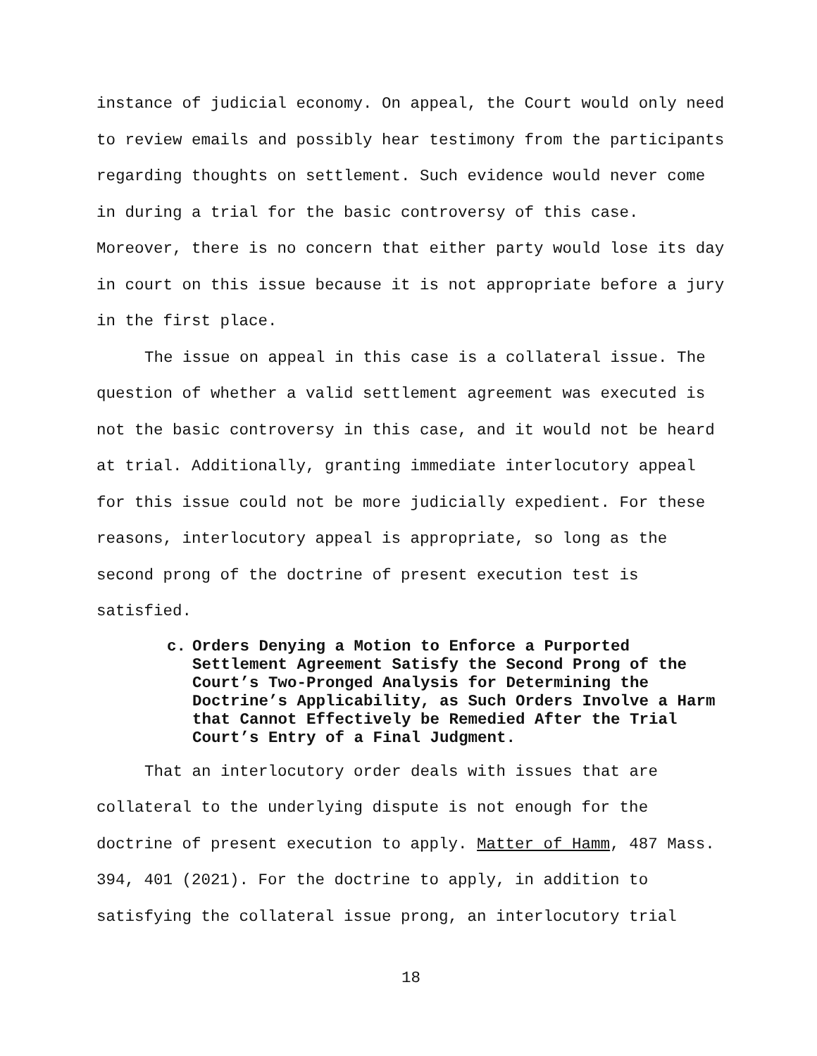instance of judicial economy. On appeal, the Court would only need to review emails and possibly hear testimony from the participants regarding thoughts on settlement. Such evidence would never come in during a trial for the basic controversy of this case. Moreover, there is no concern that either party would lose its day in court on this issue because it is not appropriate before a jury in the first place.
The issue on appeal in this case is a collateral issue. The question of whether a valid settlement agreement was executed is not the basic controversy in this case, and it would not be heard at trial. Additionally, granting immediate interlocutory appeal for this issue could not be more judicially expedient. For these reasons, interlocutory appeal is appropriate, so long as the second prong of the doctrine of present execution test is satisfied.
c. Orders Denying a Motion to Enforce a Purported Settlement Agreement Satisfy the Second Prong of the Court’s Two-Pronged Analysis for Determining the Doctrine’s Applicability, as Such Orders Involve a Harm that Cannot Effectively be Remedied After the Trial Court’s Entry of a Final Judgment.
That an interlocutory order deals with issues that are collateral to the underlying dispute is not enough for the doctrine of present execution to apply. Matter of Hamm, 487 Mass. 394, 401 (2021). For the doctrine to apply, in addition to satisfying the collateral issue prong, an interlocutory trial
18